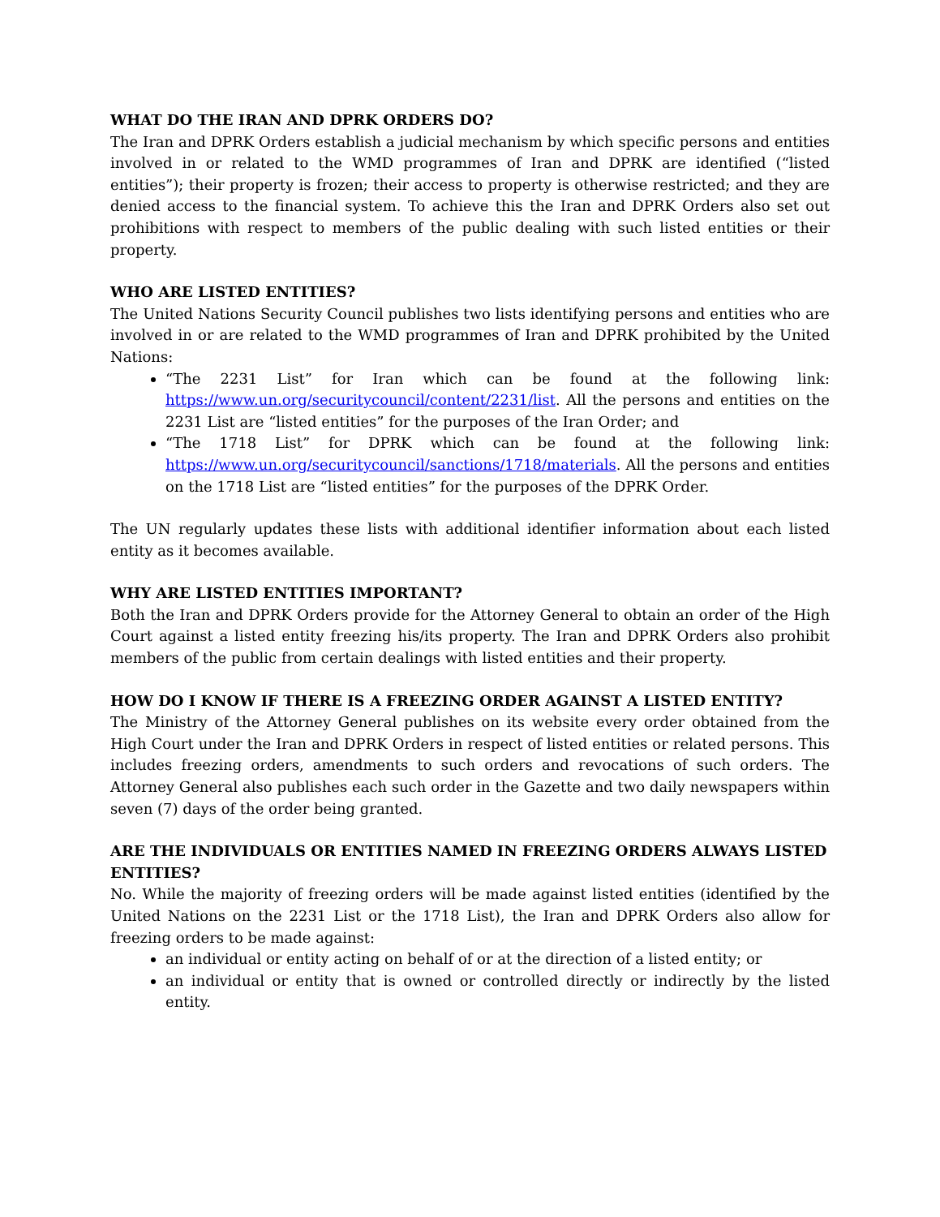WHAT DO THE IRAN AND DPRK ORDERS DO?
The Iran and DPRK Orders establish a judicial mechanism by which specific persons and entities involved in or related to the WMD programmes of Iran and DPRK are identified (“listed entities”); their property is frozen; their access to property is otherwise restricted; and they are denied access to the financial system. To achieve this the Iran and DPRK Orders also set out prohibitions with respect to members of the public dealing with such listed entities or their property.
WHO ARE LISTED ENTITIES?
The United Nations Security Council publishes two lists identifying persons and entities who are involved in or are related to the WMD programmes of Iran and DPRK prohibited by the United Nations:
“The 2231 List” for Iran which can be found at the following link: https://www.un.org/securitycouncil/content/2231/list. All the persons and entities on the 2231 List are “listed entities” for the purposes of the Iran Order; and
“The 1718 List” for DPRK which can be found at the following link: https://www.un.org/securitycouncil/sanctions/1718/materials. All the persons and entities on the 1718 List are “listed entities” for the purposes of the DPRK Order.
The UN regularly updates these lists with additional identifier information about each listed entity as it becomes available.
WHY ARE LISTED ENTITIES IMPORTANT?
Both the Iran and DPRK Orders provide for the Attorney General to obtain an order of the High Court against a listed entity freezing his/its property. The Iran and DPRK Orders also prohibit members of the public from certain dealings with listed entities and their property.
HOW DO I KNOW IF THERE IS A FREEZING ORDER AGAINST A LISTED ENTITY?
The Ministry of the Attorney General publishes on its website every order obtained from the High Court under the Iran and DPRK Orders in respect of listed entities or related persons. This includes freezing orders, amendments to such orders and revocations of such orders. The Attorney General also publishes each such order in the Gazette and two daily newspapers within seven (7) days of the order being granted.
ARE THE INDIVIDUALS OR ENTITIES NAMED IN FREEZING ORDERS ALWAYS LISTED ENTITIES?
No. While the majority of freezing orders will be made against listed entities (identified by the United Nations on the 2231 List or the 1718 List), the Iran and DPRK Orders also allow for freezing orders to be made against:
an individual or entity acting on behalf of or at the direction of a listed entity; or
an individual or entity that is owned or controlled directly or indirectly by the listed entity.